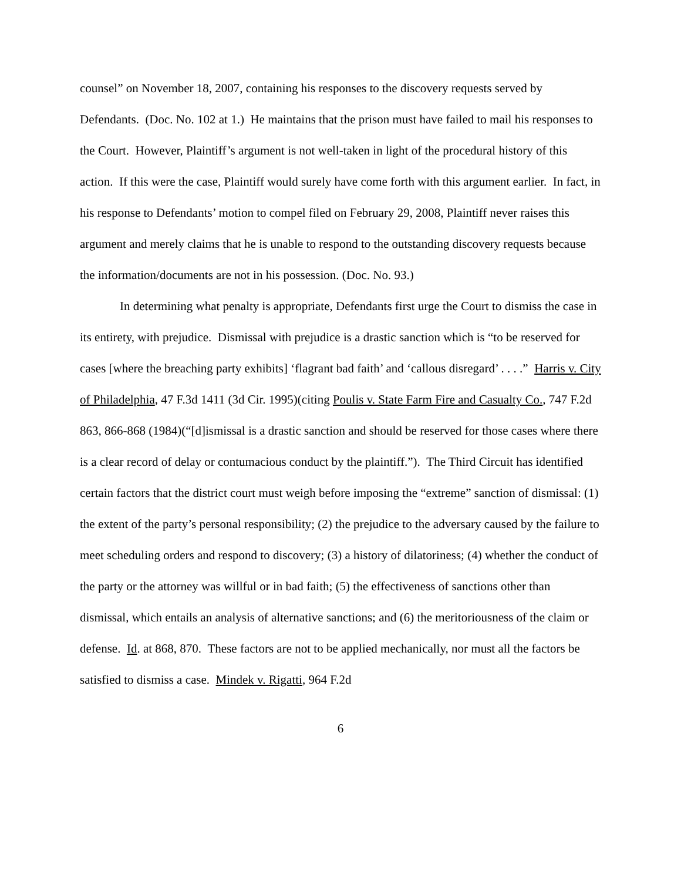counsel” on November 18, 2007, containing his responses to the discovery requests served by Defendants. (Doc. No. 102 at 1.) He maintains that the prison must have failed to mail his responses to the Court. However, Plaintiff’s argument is not well-taken in light of the procedural history of this action. If this were the case, Plaintiff would surely have come forth with this argument earlier. In fact, in his response to Defendants’ motion to compel filed on February 29, 2008, Plaintiff never raises this argument and merely claims that he is unable to respond to the outstanding discovery requests because the information/documents are not in his possession. (Doc. No. 93.)
In determining what penalty is appropriate, Defendants first urge the Court to dismiss the case in its entirety, with prejudice. Dismissal with prejudice is a drastic sanction which is “to be reserved for cases [where the breaching party exhibits] ‘flagrant bad faith’ and ‘callous disregard’ . . . .” Harris v. City of Philadelphia, 47 F.3d 1411 (3d Cir. 1995)(citing Poulis v. State Farm Fire and Casualty Co., 747 F.2d 863, 866-868 (1984)(“[d]ismissal is a drastic sanction and should be reserved for those cases where there is a clear record of delay or contumacious conduct by the plaintiff.”). The Third Circuit has identified certain factors that the district court must weigh before imposing the “extreme” sanction of dismissal: (1) the extent of the party’s personal responsibility; (2) the prejudice to the adversary caused by the failure to meet scheduling orders and respond to discovery; (3) a history of dilatoriness; (4) whether the conduct of the party or the attorney was willful or in bad faith; (5) the effectiveness of sanctions other than dismissal, which entails an analysis of alternative sanctions; and (6) the meritoriousness of the claim or defense. Id. at 868, 870. These factors are not to be applied mechanically, nor must all the factors be satisfied to dismiss a case. Mindek v. Rigatti, 964 F.2d
6